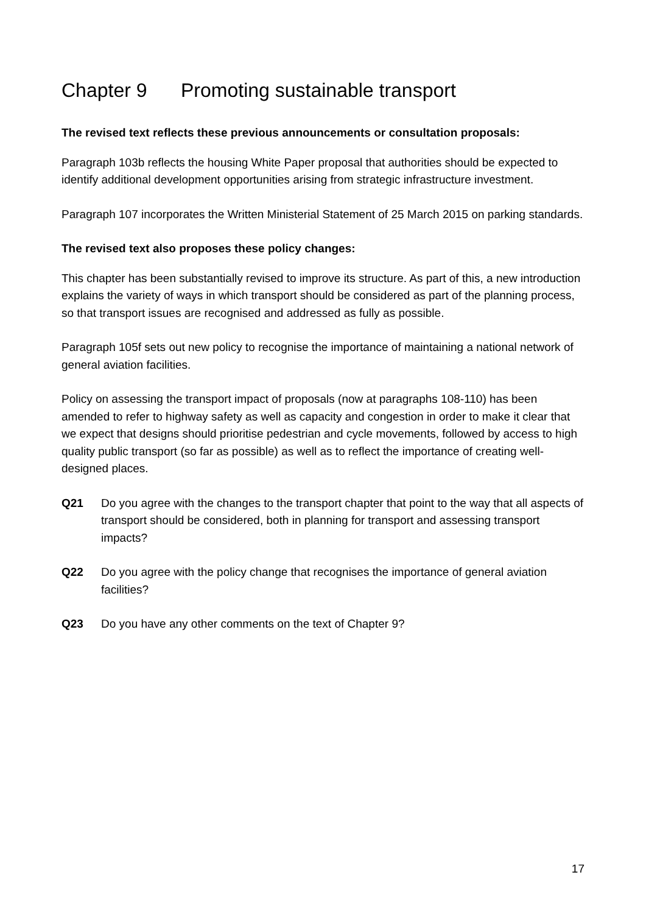Chapter 9 Promoting sustainable transport
The revised text reflects these previous announcements or consultation proposals:
Paragraph 103b reflects the housing White Paper proposal that authorities should be expected to identify additional development opportunities arising from strategic infrastructure investment.
Paragraph 107 incorporates the Written Ministerial Statement of 25 March 2015 on parking standards.
The revised text also proposes these policy changes:
This chapter has been substantially revised to improve its structure. As part of this, a new introduction explains the variety of ways in which transport should be considered as part of the planning process, so that transport issues are recognised and addressed as fully as possible.
Paragraph 105f sets out new policy to recognise the importance of maintaining a national network of general aviation facilities.
Policy on assessing the transport impact of proposals (now at paragraphs 108-110) has been amended to refer to highway safety as well as capacity and congestion in order to make it clear that we expect that designs should prioritise pedestrian and cycle movements, followed by access to high quality public transport (so far as possible) as well as to reflect the importance of creating well-designed places.
Q21 Do you agree with the changes to the transport chapter that point to the way that all aspects of transport should be considered, both in planning for transport and assessing transport impacts?
Q22 Do you agree with the policy change that recognises the importance of general aviation facilities?
Q23 Do you have any other comments on the text of Chapter 9?
17